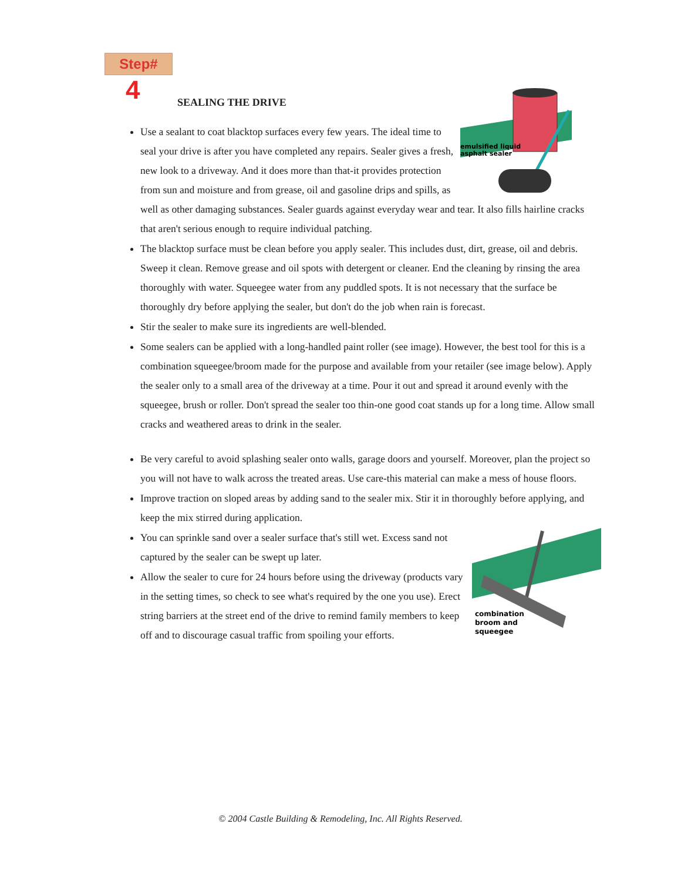Step#
4
SEALING THE DRIVE
emulsified liquid
asphalt sealer
Use a sealant to coat blacktop surfaces every few years. The ideal time to seal your drive is after you have completed any repairs. Sealer gives a fresh, new look to a driveway. And it does more than that-it provides protection from sun and moisture and from grease, oil and gasoline drips and spills, as well as other damaging substances. Sealer guards against everyday wear and tear. It also fills hairline cracks that aren't serious enough to require individual patching.
The blacktop surface must be clean before you apply sealer. This includes dust, dirt, grease, oil and debris. Sweep it clean. Remove grease and oil spots with detergent or cleaner. End the cleaning by rinsing the area thoroughly with water. Squeegee water from any puddled spots. It is not necessary that the surface be thoroughly dry before applying the sealer, but don't do the job when rain is forecast.
Stir the sealer to make sure its ingredients are well-blended.
Some sealers can be applied with a long-handled paint roller (see image). However, the best tool for this is a combination squeegee/broom made for the purpose and available from your retailer (see image below). Apply the sealer only to a small area of the driveway at a time. Pour it out and spread it around evenly with the squeegee, brush or roller. Don't spread the sealer too thin-one good coat stands up for a long time. Allow small cracks and weathered areas to drink in the sealer.
Be very careful to avoid splashing sealer onto walls, garage doors and yourself. Moreover, plan the project so you will not have to walk across the treated areas. Use care-this material can make a mess of house floors.
Improve traction on sloped areas by adding sand to the sealer mix. Stir it in thoroughly before applying, and keep the mix stirred during application.
combination
broom and
squeegee
You can sprinkle sand over a sealer surface that's still wet. Excess sand not captured by the sealer can be swept up later.
Allow the sealer to cure for 24 hours before using the driveway (products vary in the setting times, so check to see what's required by the one you use). Erect string barriers at the street end of the drive to remind family members to keep off and to discourage casual traffic from spoiling your efforts.
© 2004 Castle Building & Remodeling, Inc. All Rights Reserved.